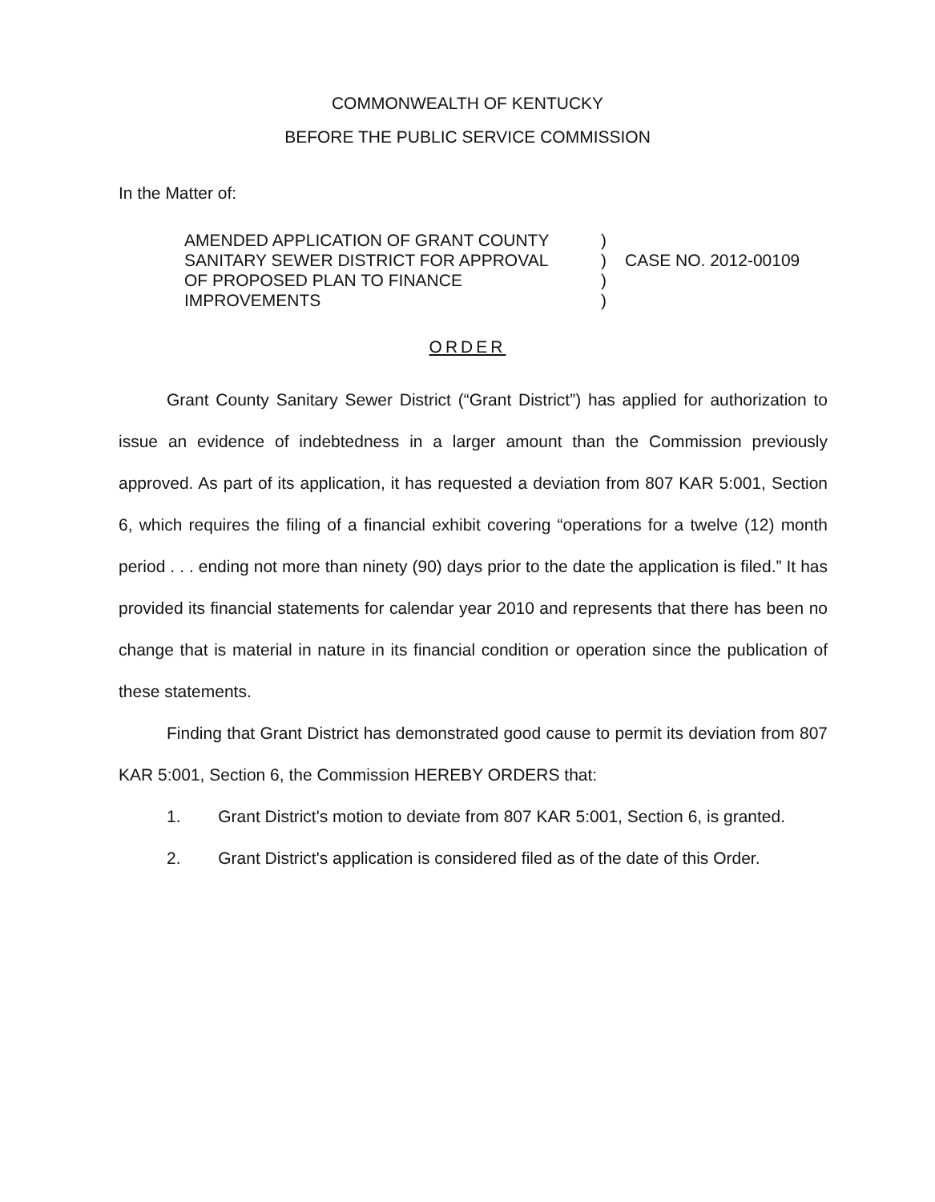COMMONWEALTH OF KENTUCKY
BEFORE THE PUBLIC SERVICE COMMISSION
In the Matter of:
AMENDED APPLICATION OF GRANT COUNTY
SANITARY SEWER DISTRICT FOR APPROVAL
OF PROPOSED PLAN TO FINANCE
IMPROVEMENTS
)
)
)
)
CASE NO. 2012-00109
ORDER
Grant County Sanitary Sewer District (“Grant District”) has applied for authorization to issue an evidence of indebtedness in a larger amount than the Commission previously approved. As part of its application, it has requested a deviation from 807 KAR 5:001, Section 6, which requires the filing of a financial exhibit covering “operations for a twelve (12) month period . . . ending not more than ninety (90) days prior to the date the application is filed.” It has provided its financial statements for calendar year 2010 and represents that there has been no change that is material in nature in its financial condition or operation since the publication of these statements.
Finding that Grant District has demonstrated good cause to permit its deviation from 807 KAR 5:001, Section 6, the Commission HEREBY ORDERS that:
1. Grant District's motion to deviate from 807 KAR 5:001, Section 6, is granted.
2. Grant District's application is considered filed as of the date of this Order.